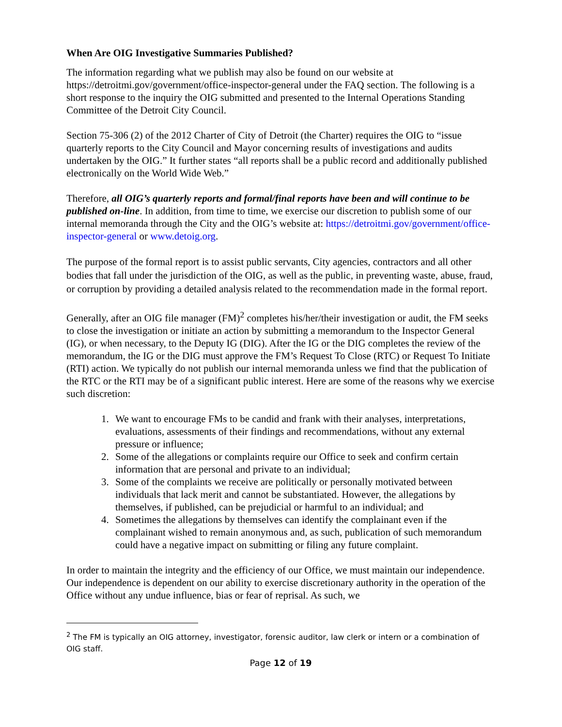When Are OIG Investigative Summaries Published?
The information regarding what we publish may also be found on our website at https://detroitmi.gov/government/office-inspector-general under the FAQ section. The following is a short response to the inquiry the OIG submitted and presented to the Internal Operations Standing Committee of the Detroit City Council.
Section 75-306 (2) of the 2012 Charter of City of Detroit (the Charter) requires the OIG to “issue quarterly reports to the City Council and Mayor concerning results of investigations and audits undertaken by the OIG.” It further states “all reports shall be a public record and additionally published electronically on the World Wide Web.”
Therefore, all OIG’s quarterly reports and formal/final reports have been and will continue to be published on-line. In addition, from time to time, we exercise our discretion to publish some of our internal memoranda through the City and the OIG’s website at: https://detroitmi.gov/government/office-inspector-general or www.detoig.org.
The purpose of the formal report is to assist public servants, City agencies, contractors and all other bodies that fall under the jurisdiction of the OIG, as well as the public, in preventing waste, abuse, fraud, or corruption by providing a detailed analysis related to the recommendation made in the formal report.
Generally, after an OIG file manager (FM)<sup>2</sup> completes his/her/their investigation or audit, the FM seeks to close the investigation or initiate an action by submitting a memorandum to the Inspector General (IG), or when necessary, to the Deputy IG (DIG). After the IG or the DIG completes the review of the memorandum, the IG or the DIG must approve the FM’s Request To Close (RTC) or Request To Initiate (RTI) action. We typically do not publish our internal memoranda unless we find that the publication of the RTC or the RTI may be of a significant public interest. Here are some of the reasons why we exercise such discretion:
1. We want to encourage FMs to be candid and frank with their analyses, interpretations, evaluations, assessments of their findings and recommendations, without any external pressure or influence;
2. Some of the allegations or complaints require our Office to seek and confirm certain information that are personal and private to an individual;
3. Some of the complaints we receive are politically or personally motivated between individuals that lack merit and cannot be substantiated. However, the allegations by themselves, if published, can be prejudicial or harmful to an individual; and
4. Sometimes the allegations by themselves can identify the complainant even if the complainant wished to remain anonymous and, as such, publication of such memorandum could have a negative impact on submitting or filing any future complaint.
In order to maintain the integrity and the efficiency of our Office, we must maintain our independence. Our independence is dependent on our ability to exercise discretionary authority in the operation of the Office without any undue influence, bias or fear of reprisal. As such, we
<sup>2</sup> The FM is typically an OIG attorney, investigator, forensic auditor, law clerk or intern or a combination of OIG staff.
Page 12 of 19